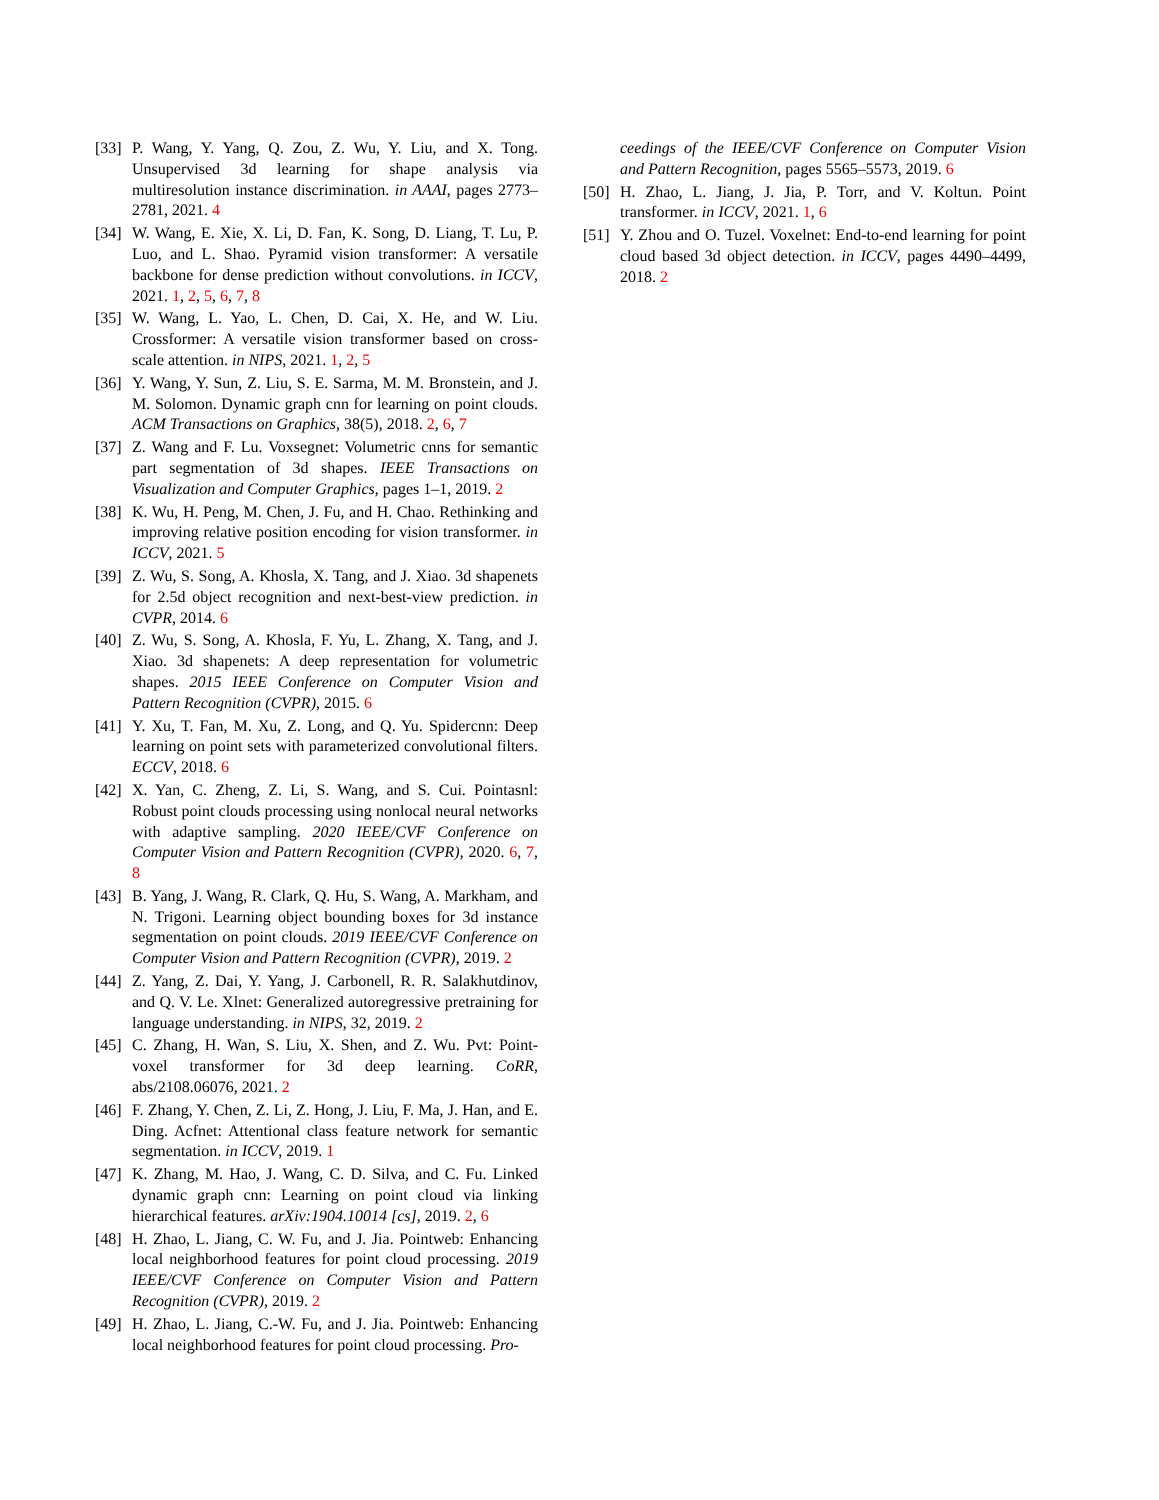[33] P. Wang, Y. Yang, Q. Zou, Z. Wu, Y. Liu, and X. Tong. Unsupervised 3d learning for shape analysis via multiresolution instance discrimination. in AAAI, pages 2773–2781, 2021. 4
[34] W. Wang, E. Xie, X. Li, D. Fan, K. Song, D. Liang, T. Lu, P. Luo, and L. Shao. Pyramid vision transformer: A versatile backbone for dense prediction without convolutions. in ICCV, 2021. 1, 2, 5, 6, 7, 8
[35] W. Wang, L. Yao, L. Chen, D. Cai, X. He, and W. Liu. Crossformer: A versatile vision transformer based on cross-scale attention. in NIPS, 2021. 1, 2, 5
[36] Y. Wang, Y. Sun, Z. Liu, S. E. Sarma, M. M. Bronstein, and J. M. Solomon. Dynamic graph cnn for learning on point clouds. ACM Transactions on Graphics, 38(5), 2018. 2, 6, 7
[37] Z. Wang and F. Lu. Voxsegnet: Volumetric cnns for semantic part segmentation of 3d shapes. IEEE Transactions on Visualization and Computer Graphics, pages 1–1, 2019. 2
[38] K. Wu, H. Peng, M. Chen, J. Fu, and H. Chao. Rethinking and improving relative position encoding for vision transformer. in ICCV, 2021. 5
[39] Z. Wu, S. Song, A. Khosla, X. Tang, and J. Xiao. 3d shapenets for 2.5d object recognition and next-best-view prediction. in CVPR, 2014. 6
[40] Z. Wu, S. Song, A. Khosla, F. Yu, L. Zhang, X. Tang, and J. Xiao. 3d shapenets: A deep representation for volumetric shapes. 2015 IEEE Conference on Computer Vision and Pattern Recognition (CVPR), 2015. 6
[41] Y. Xu, T. Fan, M. Xu, Z. Long, and Q. Yu. Spidercnn: Deep learning on point sets with parameterized convolutional filters. ECCV, 2018. 6
[42] X. Yan, C. Zheng, Z. Li, S. Wang, and S. Cui. Pointasnl: Robust point clouds processing using nonlocal neural networks with adaptive sampling. 2020 IEEE/CVF Conference on Computer Vision and Pattern Recognition (CVPR), 2020. 6, 7, 8
[43] B. Yang, J. Wang, R. Clark, Q. Hu, S. Wang, A. Markham, and N. Trigoni. Learning object bounding boxes for 3d instance segmentation on point clouds. 2019 IEEE/CVF Conference on Computer Vision and Pattern Recognition (CVPR), 2019. 2
[44] Z. Yang, Z. Dai, Y. Yang, J. Carbonell, R. R. Salakhutdinov, and Q. V. Le. Xlnet: Generalized autoregressive pretraining for language understanding. in NIPS, 32, 2019. 2
[45] C. Zhang, H. Wan, S. Liu, X. Shen, and Z. Wu. Pvt: Point-voxel transformer for 3d deep learning. CoRR, abs/2108.06076, 2021. 2
[46] F. Zhang, Y. Chen, Z. Li, Z. Hong, J. Liu, F. Ma, J. Han, and E. Ding. Acfnet: Attentional class feature network for semantic segmentation. in ICCV, 2019. 1
[47] K. Zhang, M. Hao, J. Wang, C. D. Silva, and C. Fu. Linked dynamic graph cnn: Learning on point cloud via linking hierarchical features. arXiv:1904.10014 [cs], 2019. 2, 6
[48] H. Zhao, L. Jiang, C. W. Fu, and J. Jia. Pointweb: Enhancing local neighborhood features for point cloud processing. 2019 IEEE/CVF Conference on Computer Vision and Pattern Recognition (CVPR), 2019. 2
[49] H. Zhao, L. Jiang, C.-W. Fu, and J. Jia. Pointweb: Enhancing local neighborhood features for point cloud processing. Pro-
ceedings of the IEEE/CVF Conference on Computer Vision and Pattern Recognition, pages 5565–5573, 2019. 6
[50] H. Zhao, L. Jiang, J. Jia, P. Torr, and V. Koltun. Point transformer. in ICCV, 2021. 1, 6
[51] Y. Zhou and O. Tuzel. Voxelnet: End-to-end learning for point cloud based 3d object detection. in ICCV, pages 4490–4499, 2018. 2